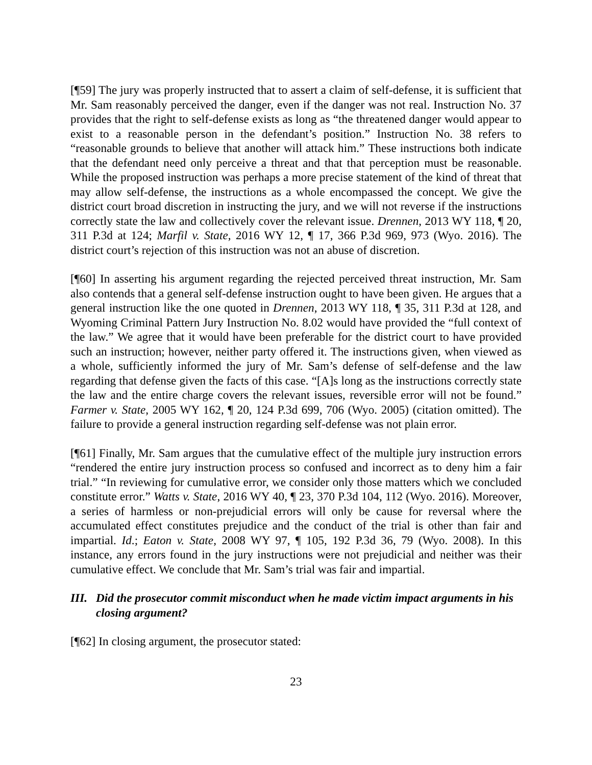[¶59] The jury was properly instructed that to assert a claim of self-defense, it is sufficient that Mr. Sam reasonably perceived the danger, even if the danger was not real. Instruction No. 37 provides that the right to self-defense exists as long as “the threatened danger would appear to exist to a reasonable person in the defendant’s position.” Instruction No. 38 refers to “reasonable grounds to believe that another will attack him.” These instructions both indicate that the defendant need only perceive a threat and that that perception must be reasonable. While the proposed instruction was perhaps a more precise statement of the kind of threat that may allow self-defense, the instructions as a whole encompassed the concept. We give the district court broad discretion in instructing the jury, and we will not reverse if the instructions correctly state the law and collectively cover the relevant issue. Drennen, 2013 WY 118, ¶ 20, 311 P.3d at 124; Marfil v. State, 2016 WY 12, ¶ 17, 366 P.3d 969, 973 (Wyo. 2016). The district court’s rejection of this instruction was not an abuse of discretion.
[¶60] In asserting his argument regarding the rejected perceived threat instruction, Mr. Sam also contends that a general self-defense instruction ought to have been given. He argues that a general instruction like the one quoted in Drennen, 2013 WY 118, ¶ 35, 311 P.3d at 128, and Wyoming Criminal Pattern Jury Instruction No. 8.02 would have provided the “full context of the law.” We agree that it would have been preferable for the district court to have provided such an instruction; however, neither party offered it. The instructions given, when viewed as a whole, sufficiently informed the jury of Mr. Sam’s defense of self-defense and the law regarding that defense given the facts of this case. “[A]s long as the instructions correctly state the law and the entire charge covers the relevant issues, reversible error will not be found.” Farmer v. State, 2005 WY 162, ¶ 20, 124 P.3d 699, 706 (Wyo. 2005) (citation omitted). The failure to provide a general instruction regarding self-defense was not plain error.
[¶61] Finally, Mr. Sam argues that the cumulative effect of the multiple jury instruction errors “rendered the entire jury instruction process so confused and incorrect as to deny him a fair trial.” “In reviewing for cumulative error, we consider only those matters which we concluded constitute error.” Watts v. State, 2016 WY 40, ¶ 23, 370 P.3d 104, 112 (Wyo. 2016). Moreover, a series of harmless or non-prejudicial errors will only be cause for reversal where the accumulated effect constitutes prejudice and the conduct of the trial is other than fair and impartial. Id.; Eaton v. State, 2008 WY 97, ¶ 105, 192 P.3d 36, 79 (Wyo. 2008). In this instance, any errors found in the jury instructions were not prejudicial and neither was their cumulative effect. We conclude that Mr. Sam’s trial was fair and impartial.
III. Did the prosecutor commit misconduct when he made victim impact arguments in his closing argument?
[¶62] In closing argument, the prosecutor stated:
23